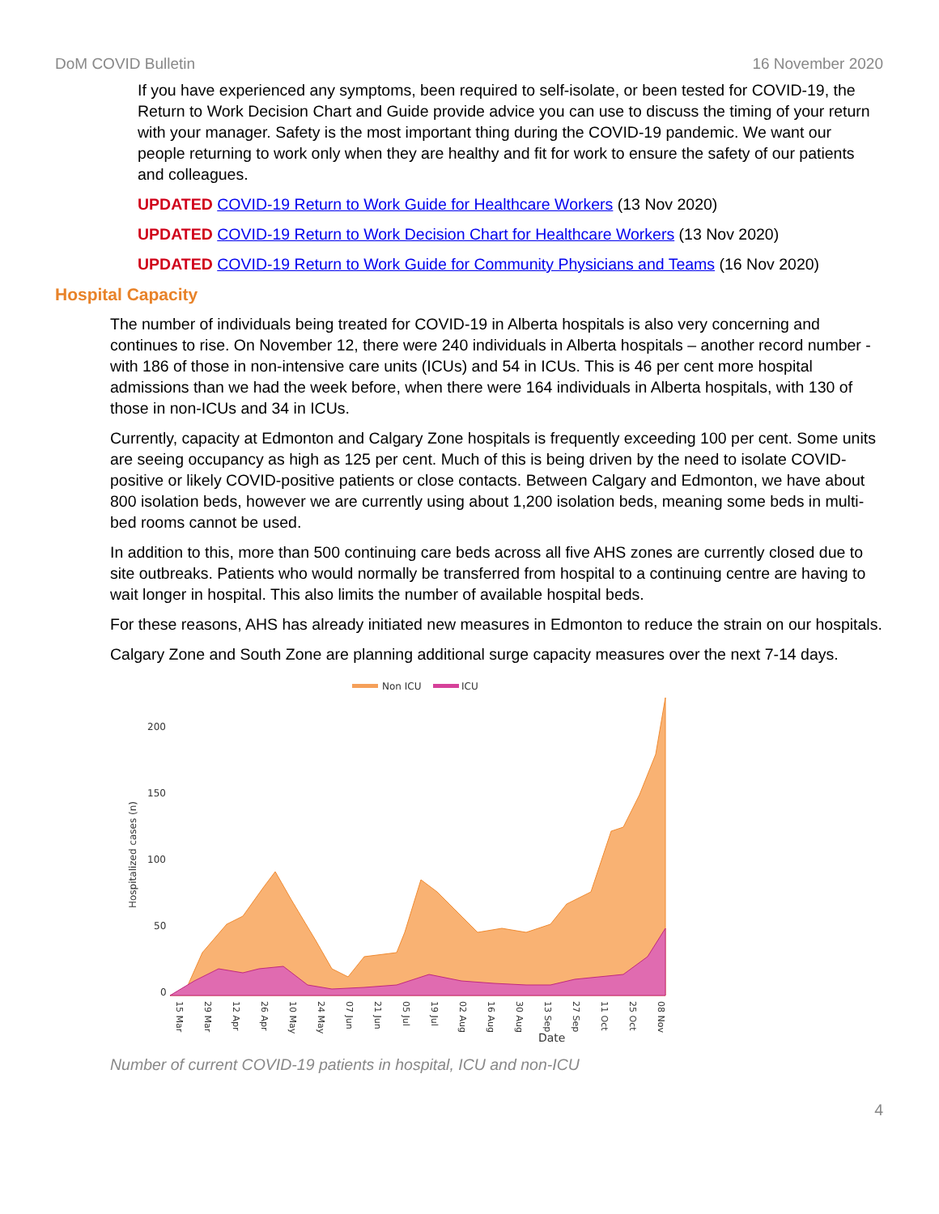DoM COVID Bulletin 16 November 2020
If you have experienced any symptoms, been required to self-isolate, or been tested for COVID-19, the Return to Work Decision Chart and Guide provide advice you can use to discuss the timing of your return with your manager. Safety is the most important thing during the COVID-19 pandemic. We want our people returning to work only when they are healthy and fit for work to ensure the safety of our patients and colleagues.
UPDATED COVID-19 Return to Work Guide for Healthcare Workers (13 Nov 2020)
UPDATED COVID-19 Return to Work Decision Chart for Healthcare Workers (13 Nov 2020)
UPDATED COVID-19 Return to Work Guide for Community Physicians and Teams (16 Nov 2020)
Hospital Capacity
The number of individuals being treated for COVID-19 in Alberta hospitals is also very concerning and continues to rise. On November 12, there were 240 individuals in Alberta hospitals – another record number - with 186 of those in non-intensive care units (ICUs) and 54 in ICUs. This is 46 per cent more hospital admissions than we had the week before, when there were 164 individuals in Alberta hospitals, with 130 of those in non-ICUs and 34 in ICUs.
Currently, capacity at Edmonton and Calgary Zone hospitals is frequently exceeding 100 per cent. Some units are seeing occupancy as high as 125 per cent. Much of this is being driven by the need to isolate COVID-positive or likely COVID-positive patients or close contacts. Between Calgary and Edmonton, we have about 800 isolation beds, however we are currently using about 1,200 isolation beds, meaning some beds in multi-bed rooms cannot be used.
In addition to this, more than 500 continuing care beds across all five AHS zones are currently closed due to site outbreaks. Patients who would normally be transferred from hospital to a continuing centre are having to wait longer in hospital. This also limits the number of available hospital beds.
For these reasons, AHS has already initiated new measures in Edmonton to reduce the strain on our hospitals.
Calgary Zone and South Zone are planning additional surge capacity measures over the next 7-14 days.
Non ICU
ICU
200
150
100
50
0
Hospitalized cases (n)
Date
15 Mar
29 Mar
12 Apr
26 Apr
10 May
24 May
07 Jun
21 Jun
05 Jul
19 Jul
02 Aug
16 Aug
30 Aug
13 Sep
27 Sep
11 Oct
25 Oct
08 Nov
Number of current COVID-19 patients in hospital, ICU and non-ICU
4